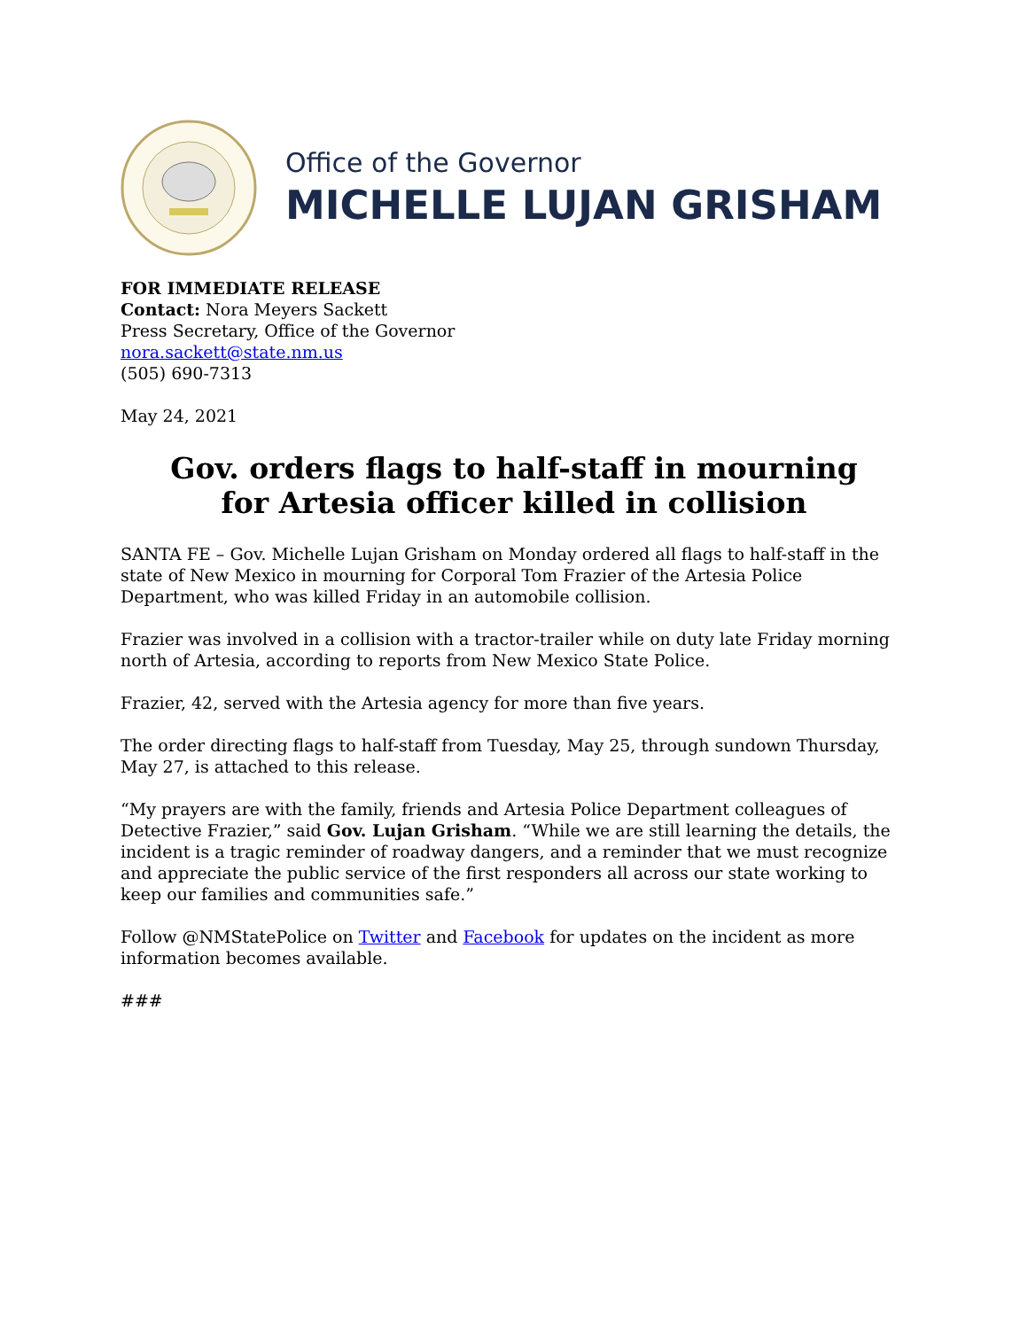Office of the Governor
MICHELLE LUJAN GRISHAM
FOR IMMEDIATE RELEASE
Contact: Nora Meyers Sackett
Press Secretary, Office of the Governor
nora.sackett@state.nm.us
(505) 690-7313
May 24, 2021
Gov. orders flags to half-staff in mourning
for Artesia officer killed in collision
SANTA FE – Gov. Michelle Lujan Grisham on Monday ordered all flags to half-staff in the state of New Mexico in mourning for Corporal Tom Frazier of the Artesia Police Department, who was killed Friday in an automobile collision.
Frazier was involved in a collision with a tractor-trailer while on duty late Friday morning north of Artesia, according to reports from New Mexico State Police.
Frazier, 42, served with the Artesia agency for more than five years.
The order directing flags to half-staff from Tuesday, May 25, through sundown Thursday, May 27, is attached to this release.
“My prayers are with the family, friends and Artesia Police Department colleagues of Detective Frazier,” said Gov. Lujan Grisham. “While we are still learning the details, the incident is a tragic reminder of roadway dangers, and a reminder that we must recognize and appreciate the public service of the first responders all across our state working to keep our families and communities safe.”
Follow @NMStatePolice on Twitter and Facebook for updates on the incident as more information becomes available.
###